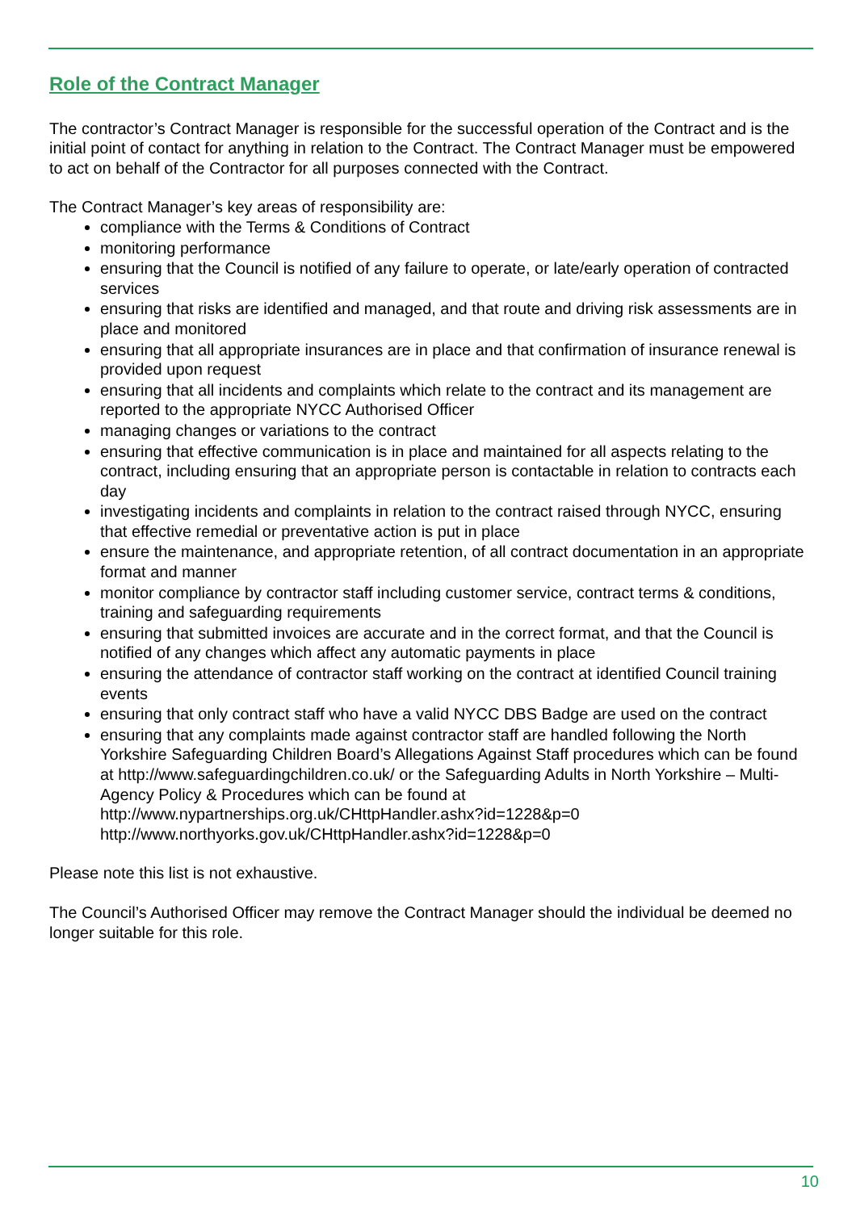Role of the Contract Manager
The contractor’s Contract Manager is responsible for the successful operation of the Contract and is the initial point of contact for anything in relation to the Contract. The Contract Manager must be empowered to act on behalf of the Contractor for all purposes connected with the Contract.
The Contract Manager’s key areas of responsibility are:
compliance with the Terms & Conditions of Contract
monitoring performance
ensuring that the Council is notified of any failure to operate, or late/early operation of contracted services
ensuring that risks are identified and managed, and that route and driving risk assessments are in place and monitored
ensuring that all appropriate insurances are in place and that confirmation of insurance renewal is provided upon request
ensuring that all incidents and complaints which relate to the contract and its management are reported to the appropriate NYCC Authorised Officer
managing changes or variations to the contract
ensuring that effective communication is in place and maintained for all aspects relating to the contract, including ensuring that an appropriate person is contactable in relation to contracts each day
investigating incidents and complaints in relation to the contract raised through NYCC, ensuring that effective remedial or preventative action is put in place
ensure the maintenance, and appropriate retention, of all contract documentation in an appropriate format and manner
monitor compliance by contractor staff including customer service, contract terms & conditions, training and safeguarding requirements
ensuring that submitted invoices are accurate and in the correct format, and that the Council is notified of any changes which affect any automatic payments in place
ensuring the attendance of contractor staff working on the contract at identified Council training events
ensuring that only contract staff who have a valid NYCC DBS Badge are used on the contract
ensuring that any complaints made against contractor staff are handled following the North Yorkshire Safeguarding Children Board’s Allegations Against Staff procedures which can be found at http://www.safeguardingchildren.co.uk/ or the Safeguarding Adults in North Yorkshire – Multi-Agency Policy & Procedures which can be found at http://www.nypartnerships.org.uk/CHttpHandler.ashx?id=1228&p=0 http://www.northyorks.gov.uk/CHttpHandler.ashx?id=1228&p=0
Please note this list is not exhaustive.
The Council’s Authorised Officer may remove the Contract Manager should the individual be deemed no longer suitable for this role.
10